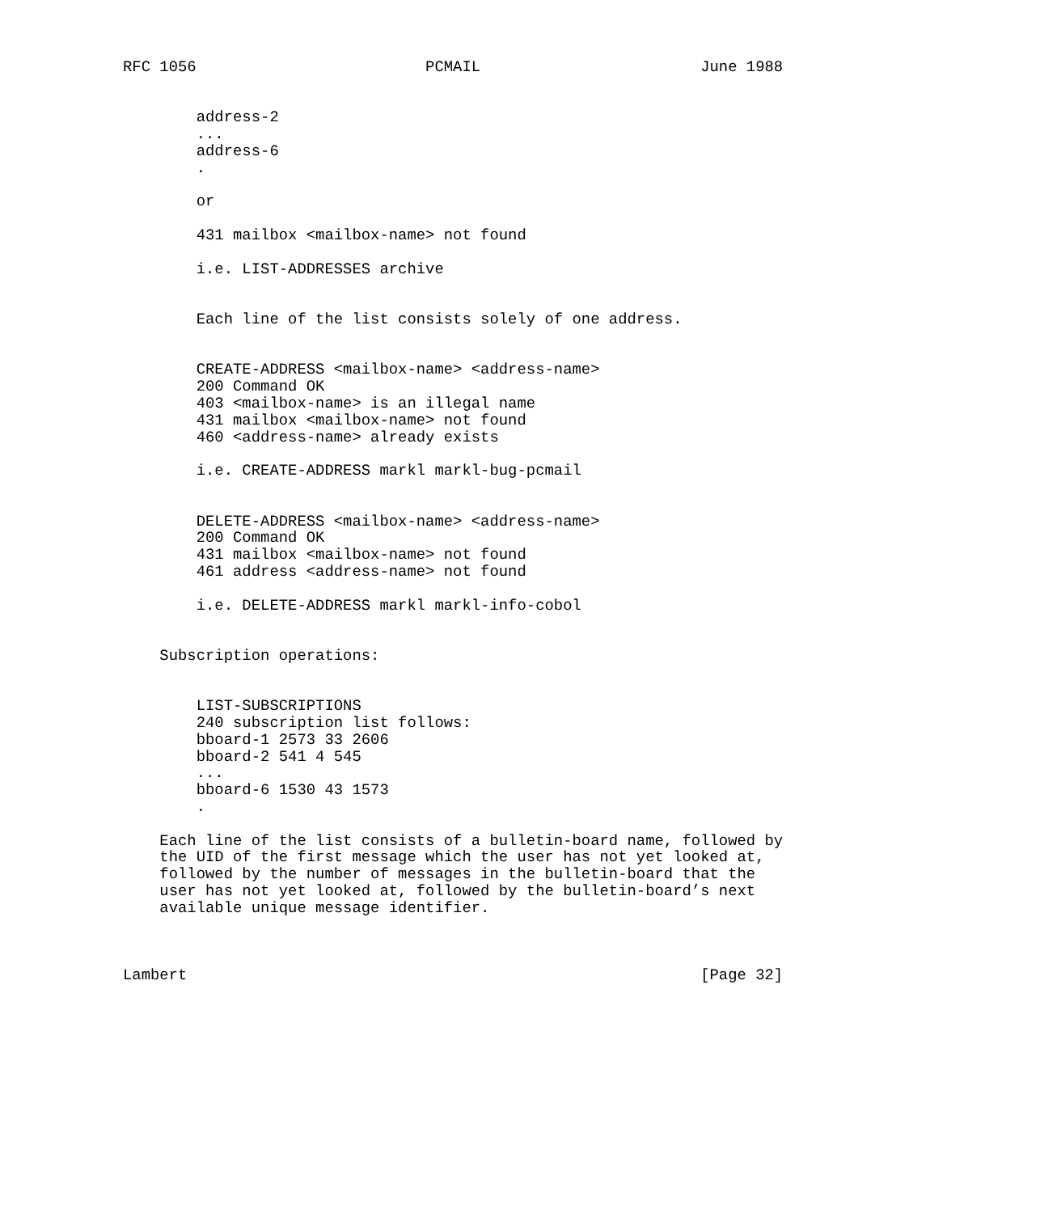RFC 1056                         PCMAIL                        June 1988


        address-2
        ...
        address-6
        .

        or

        431 mailbox <mailbox-name> not found

        i.e. LIST-ADDRESSES archive


        Each line of the list consists solely of one address.


        CREATE-ADDRESS <mailbox-name> <address-name>
        200 Command OK
        403 <mailbox-name> is an illegal name
        431 mailbox <mailbox-name> not found
        460 <address-name> already exists

        i.e. CREATE-ADDRESS markl markl-bug-pcmail


        DELETE-ADDRESS <mailbox-name> <address-name>
        200 Command OK
        431 mailbox <mailbox-name> not found
        461 address <address-name> not found

        i.e. DELETE-ADDRESS markl markl-info-cobol


    Subscription operations:


        LIST-SUBSCRIPTIONS
        240 subscription list follows:
        bboard-1 2573 33 2606
        bboard-2 541 4 545
        ...
        bboard-6 1530 43 1573
        .

    Each line of the list consists of a bulletin-board name, followed by
    the UID of the first message which the user has not yet looked at,
    followed by the number of messages in the bulletin-board that the
    user has not yet looked at, followed by the bulletin-board’s next
    available unique message identifier.



Lambert                                                        [Page 32]